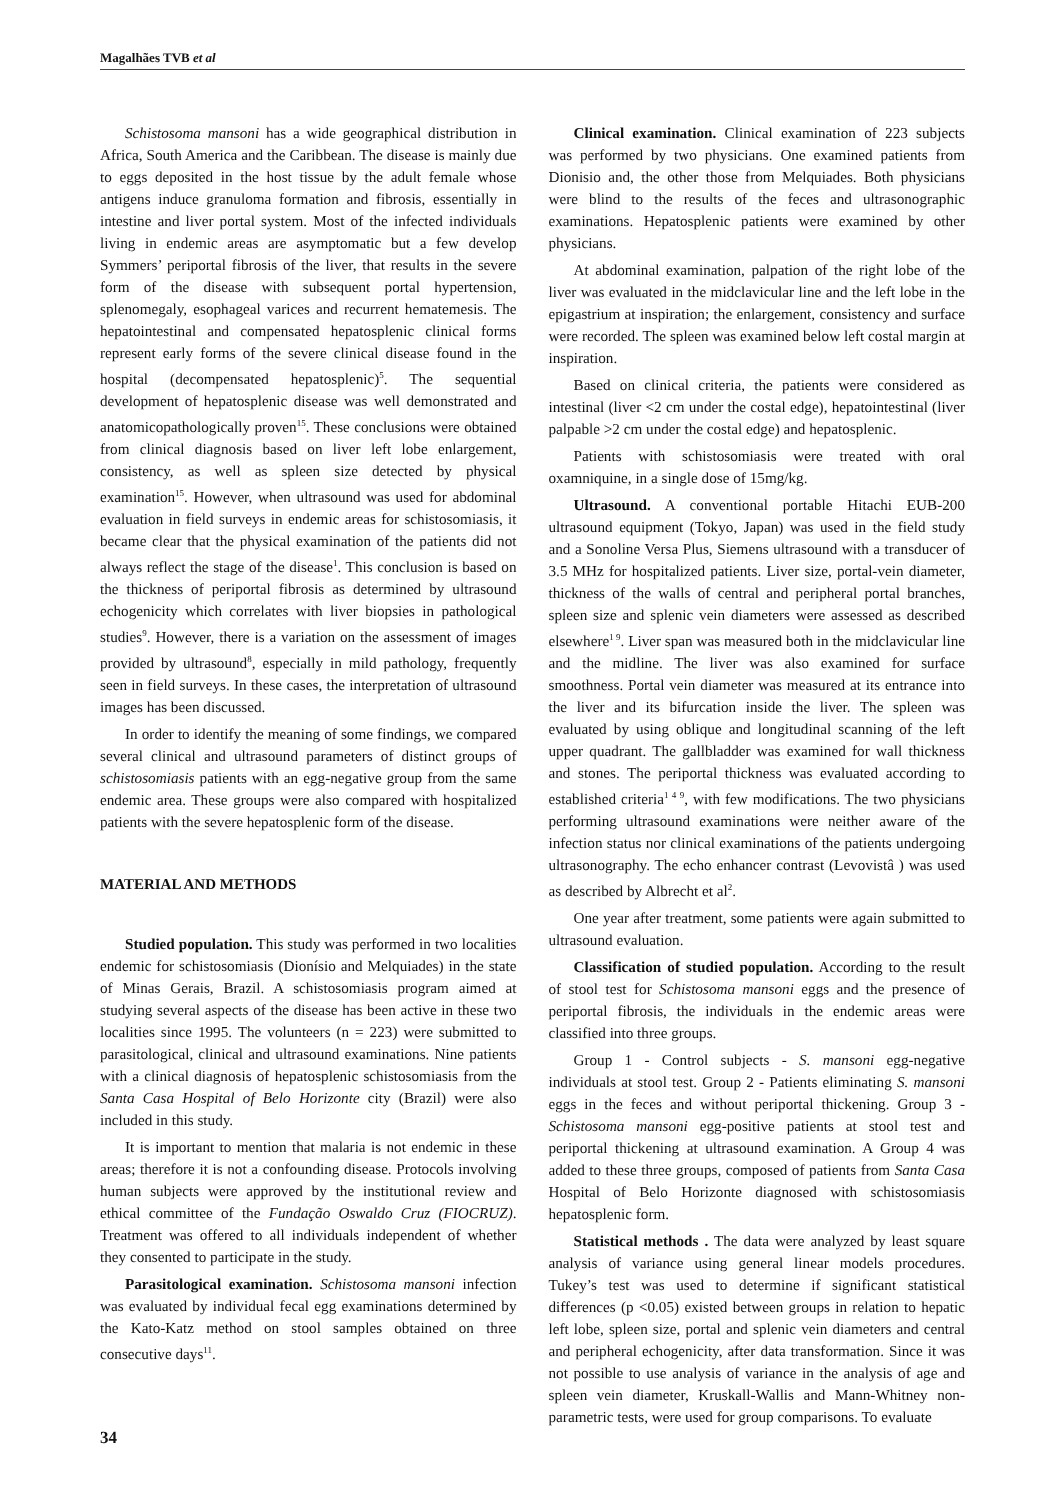Magalhães TVB et al
Schistosoma mansoni has a wide geographical distribution in Africa, South America and the Caribbean. The disease is mainly due to eggs deposited in the host tissue by the adult female whose antigens induce granuloma formation and fibrosis, essentially in intestine and liver portal system. Most of the infected individuals living in endemic areas are asymptomatic but a few develop Symmers’ periportal fibrosis of the liver, that results in the severe form of the disease with subsequent portal hypertension, splenomegaly, esophageal varices and recurrent hematemesis. The hepatointestinal and compensated hepatosplenic clinical forms represent early forms of the severe clinical disease found in the hospital (decompensated hepatosplenic)<sup>5</sup>. The sequential development of hepatosplenic disease was well demonstrated and anatomicopathologically proven<sup>15</sup>. These conclusions were obtained from clinical diagnosis based on liver left lobe enlargement, consistency, as well as spleen size detected by physical examination<sup>15</sup>. However, when ultrasound was used for abdominal evaluation in field surveys in endemic areas for schistosomiasis, it became clear that the physical examination of the patients did not always reflect the stage of the disease<sup>1</sup>. This conclusion is based on the thickness of periportal fibrosis as determined by ultrasound echogenicity which correlates with liver biopsies in pathological studies<sup>9</sup>. However, there is a variation on the assessment of images provided by ultrasound<sup>8</sup>, especially in mild pathology, frequently seen in field surveys. In these cases, the interpretation of ultrasound images has been discussed.
In order to identify the meaning of some findings, we compared several clinical and ultrasound parameters of distinct groups of schistosomiasis patients with an egg-negative group from the same endemic area. These groups were also compared with hospitalized patients with the severe hepatosplenic form of the disease.
MATERIAL AND METHODS
Studied population. This study was performed in two localities endemic for schistosomiasis (Dionísio and Melquiades) in the state of Minas Gerais, Brazil. A schistosomiasis program aimed at studying several aspects of the disease has been active in these two localities since 1995. The volunteers (n = 223) were submitted to parasitological, clinical and ultrasound examinations. Nine patients with a clinical diagnosis of hepatosplenic schistosomiasis from the Santa Casa Hospital of Belo Horizonte city (Brazil) were also included in this study.
It is important to mention that malaria is not endemic in these areas; therefore it is not a confounding disease. Protocols involving human subjects were approved by the institutional review and ethical committee of the Fundação Oswaldo Cruz (FIOCRUZ). Treatment was offered to all individuals independent of whether they consented to participate in the study.
Parasitological examination. Schistosoma mansoni infection was evaluated by individual fecal egg examinations determined by the Kato-Katz method on stool samples obtained on three consecutive days<sup>11</sup>.
Clinical examination. Clinical examination of 223 subjects was performed by two physicians. One examined patients from Dionisio and, the other those from Melquiades. Both physicians were blind to the results of the feces and ultrasonographic examinations. Hepatosplenic patients were examined by other physicians.
At abdominal examination, palpation of the right lobe of the liver was evaluated in the midclavicular line and the left lobe in the epigastrium at inspiration; the enlargement, consistency and surface were recorded. The spleen was examined below left costal margin at inspiration.
Based on clinical criteria, the patients were considered as intestinal (liver <2 cm under the costal edge), hepatointestinal (liver palpable >2 cm under the costal edge) and hepatosplenic.
Patients with schistosomiasis were treated with oral oxamniquine, in a single dose of 15mg/kg.
Ultrasound. A conventional portable Hitachi EUB-200 ultrasound equipment (Tokyo, Japan) was used in the field study and a Sonoline Versa Plus, Siemens ultrasound with a transducer of 3.5 MHz for hospitalized patients. Liver size, portal-vein diameter, thickness of the walls of central and peripheral portal branches, spleen size and splenic vein diameters were assessed as described elsewhere<sup>1 9</sup>. Liver span was measured both in the midclavicular line and the midline. The liver was also examined for surface smoothness. Portal vein diameter was measured at its entrance into the liver and its bifurcation inside the liver. The spleen was evaluated by using oblique and longitudinal scanning of the left upper quadrant. The gallbladder was examined for wall thickness and stones. The periportal thickness was evaluated according to established criteria<sup>1 4 9</sup>, with few modifications. The two physicians performing ultrasound examinations were neither aware of the infection status nor clinical examinations of the patients undergoing ultrasonography. The echo enhancer contrast (Levovistâ ) was used as described by Albrecht et al<sup>2</sup>.
One year after treatment, some patients were again submitted to ultrasound evaluation.
Classification of studied population. According to the result of stool test for Schistosoma mansoni eggs and the presence of periportal fibrosis, the individuals in the endemic areas were classified into three groups.
Group 1 - Control subjects - S. mansoni egg-negative individuals at stool test. Group 2 - Patients eliminating S. mansoni eggs in the feces and without periportal thickening. Group 3 - Schistosoma mansoni egg-positive patients at stool test and periportal thickening at ultrasound examination. A Group 4 was added to these three groups, composed of patients from Santa Casa Hospital of Belo Horizonte diagnosed with schistosomiasis hepatosplenic form.
Statistical methods . The data were analyzed by least square analysis of variance using general linear models procedures. Tukey’s test was used to determine if significant statistical differences (p <0.05) existed between groups in relation to hepatic left lobe, spleen size, portal and splenic vein diameters and central and peripheral echogenicity, after data transformation. Since it was not possible to use analysis of variance in the analysis of age and spleen vein diameter, Kruskall-Wallis and Mann-Whitney non-parametric tests, were used for group comparisons. To evaluate
34